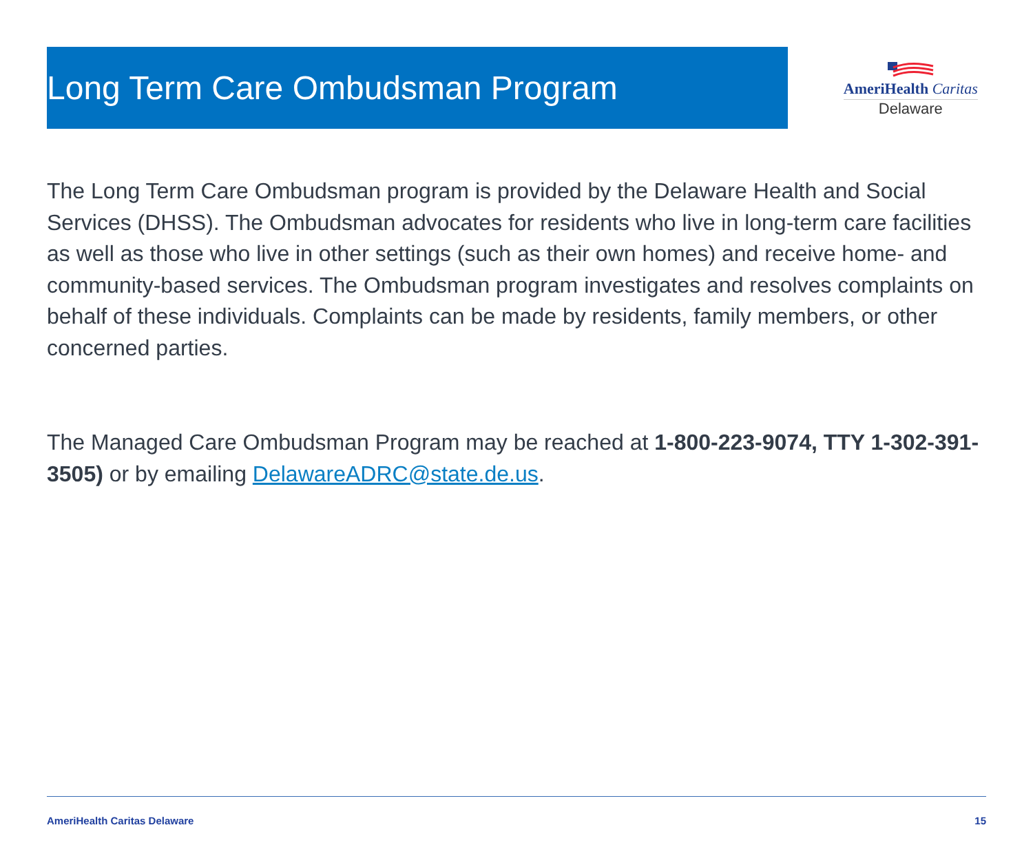Long Term Care Ombudsman Program
AmeriHealth Caritas
Delaware
The Long Term Care Ombudsman program is provided by the Delaware Health and Social Services (DHSS). The Ombudsman advocates for residents who live in long-term care facilities as well as those who live in other settings (such as their own homes) and receive home- and community-based services. The Ombudsman program investigates and resolves complaints on behalf of these individuals. Complaints can be made by residents, family members, or other concerned parties.
The Managed Care Ombudsman Program may be reached at 1-800-223-9074, TTY 1-302-391-3505) or by emailing DelawareADRC@state.de.us.
AmeriHealth Caritas Delaware 15